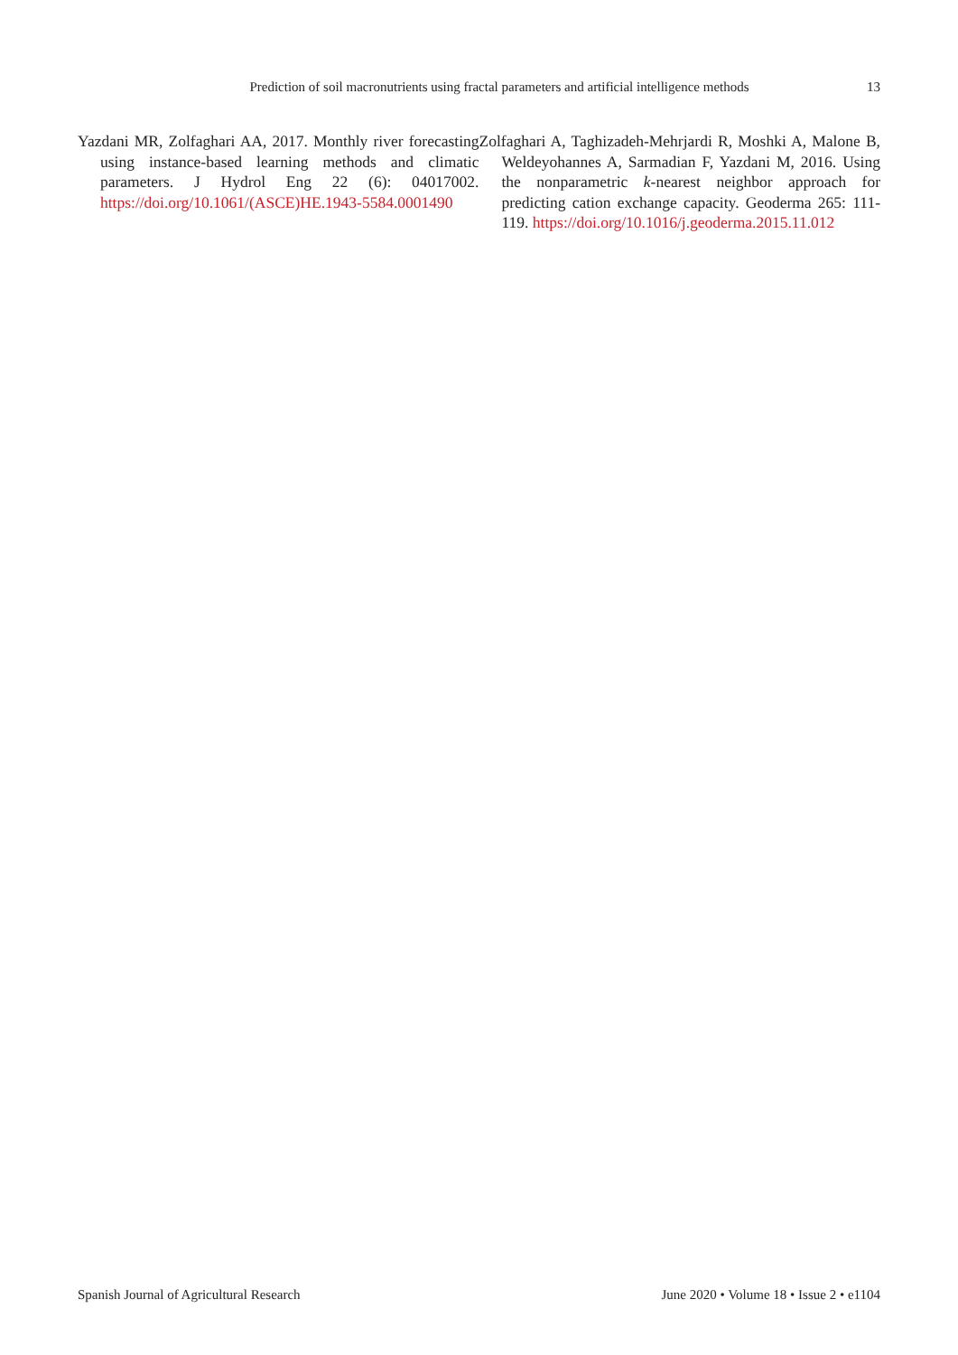Prediction of soil macronutrients using fractal parameters and artificial intelligence methods 13
Yazdani MR, Zolfaghari AA, 2017. Monthly river forecasting using instance-based learning methods and climatic parameters. J Hydrol Eng 22 (6): 04017002. https://doi.org/10.1061/(ASCE)HE.1943-5584.0001490
Zolfaghari A, Taghizadeh-Mehrjardi R, Moshki A, Malone B, Weldeyohannes A, Sarmadian F, Yazdani M, 2016. Using the nonparametric k-nearest neighbor approach for predicting cation exchange capacity. Geoderma 265: 111-119. https://doi.org/10.1016/j.geoderma.2015.11.012
Spanish Journal of Agricultural Research June 2020 • Volume 18 • Issue 2 • e1104